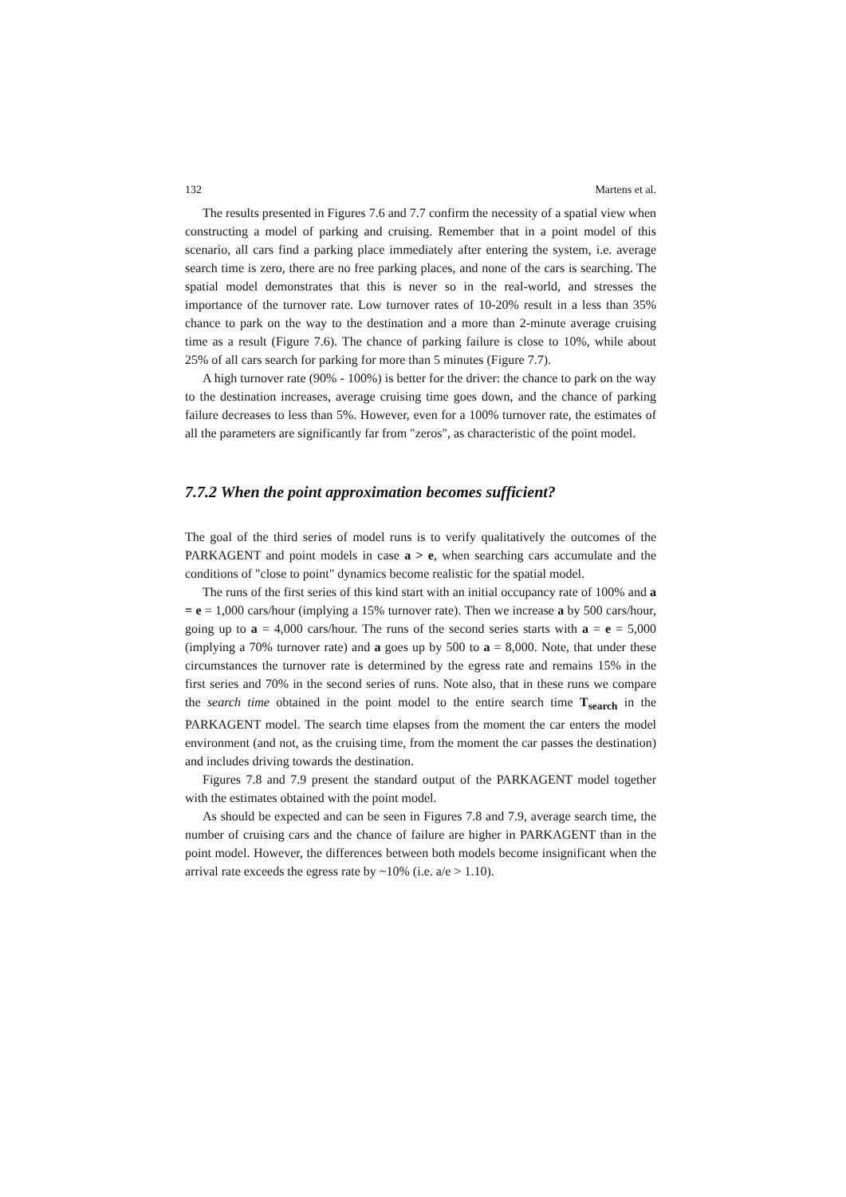132 Martens et al.
The results presented in Figures 7.6 and 7.7 confirm the necessity of a spatial view when constructing a model of parking and cruising. Remember that in a point model of this scenario, all cars find a parking place immediately after entering the system, i.e. average search time is zero, there are no free parking places, and none of the cars is searching. The spatial model demonstrates that this is never so in the real-world, and stresses the importance of the turnover rate. Low turnover rates of 10-20% result in a less than 35% chance to park on the way to the destination and a more than 2-minute average cruising time as a result (Figure 7.6). The chance of parking failure is close to 10%, while about 25% of all cars search for parking for more than 5 minutes (Figure 7.7).
A high turnover rate (90% - 100%) is better for the driver: the chance to park on the way to the destination increases, average cruising time goes down, and the chance of parking failure decreases to less than 5%. However, even for a 100% turnover rate, the estimates of all the parameters are significantly far from "zeros", as characteristic of the point model.
7.7.2 When the point approximation becomes sufficient?
The goal of the third series of model runs is to verify qualitatively the outcomes of the PARKAGENT and point models in case a > e, when searching cars accumulate and the conditions of "close to point" dynamics become realistic for the spatial model.
The runs of the first series of this kind start with an initial occupancy rate of 100% and a = e = 1,000 cars/hour (implying a 15% turnover rate). Then we increase a by 500 cars/hour, going up to a = 4,000 cars/hour. The runs of the second series starts with a = e = 5,000 (implying a 70% turnover rate) and a goes up by 500 to a = 8,000. Note, that under these circumstances the turnover rate is determined by the egress rate and remains 15% in the first series and 70% in the second series of runs. Note also, that in these runs we compare the search time obtained in the point model to the entire search time T<sub>search</sub> in the PARKAGENT model. The search time elapses from the moment the car enters the model environment (and not, as the cruising time, from the moment the car passes the destination) and includes driving towards the destination.
Figures 7.8 and 7.9 present the standard output of the PARKAGENT model together with the estimates obtained with the point model.
As should be expected and can be seen in Figures 7.8 and 7.9, average search time, the number of cruising cars and the chance of failure are higher in PARKAGENT than in the point model. However, the differences between both models become insignificant when the arrival rate exceeds the egress rate by ~10% (i.e. a/e > 1.10).